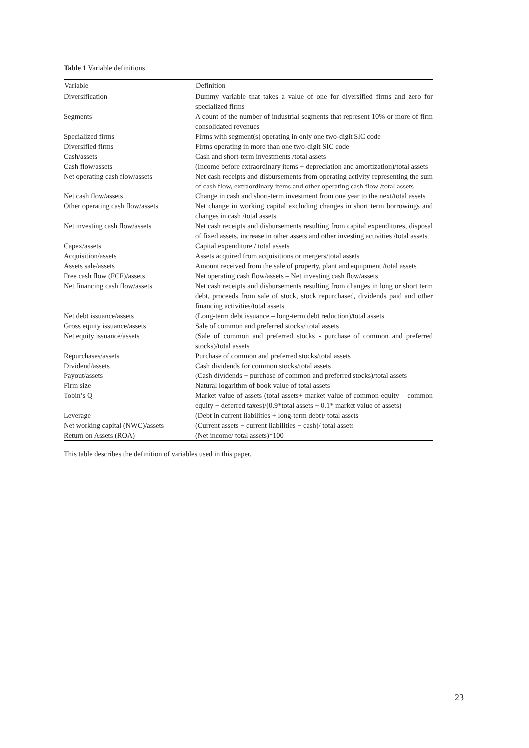Table 1 Variable definitions
| Variable | Definition |
| --- | --- |
| Diversification | Dummy variable that takes a value of one for diversified firms and zero for specialized firms |
| Segments | A count of the number of industrial segments that represent 10% or more of firm consolidated revenues |
| Specialized firms | Firms with segment(s) operating in only one two-digit SIC code |
| Diversified firms | Firms operating in more than one two-digit SIC code |
| Cash/assets | Cash and short-term investments /total assets |
| Cash flow/assets | (Income before extraordinary items + depreciation and amortization)/total assets |
| Net operating cash flow/assets | Net cash receipts and disbursements from operating activity representing the sum of cash flow, extraordinary items and other operating cash flow /total assets |
| Net cash flow/assets | Change in cash and short-term investment from one year to the next/total assets |
| Other operating cash flow/assets | Net change in working capital excluding changes in short term borrowings and changes in cash /total assets |
| Net investing cash flow/assets | Net cash receipts and disbursements resulting from capital expenditures, disposal of fixed assets, increase in other assets and other investing activities /total assets |
| Capex/assets | Capital expenditure / total assets |
| Acquisition/assets | Assets acquired from acquisitions or mergers/total assets |
| Assets sale/assets | Amount received from the sale of property, plant and equipment /total assets |
| Free cash flow (FCF)/assets | Net operating cash flow/assets – Net investing cash flow/assets |
| Net financing cash flow/assets | Net cash receipts and disbursements resulting from changes in long or short term debt, proceeds from sale of stock, stock repurchased, dividends paid and other financing activities/total assets |
| Net debt issuance/assets | (Long-term debt issuance – long-term debt reduction)/total assets |
| Gross equity issuance/assets | Sale of common and preferred stocks/ total assets |
| Net equity issuance/assets | (Sale of common and preferred stocks - purchase of common and preferred stocks)/total assets |
| Repurchases/assets | Purchase of common and preferred stocks/total assets |
| Dividend/assets | Cash dividends for common stocks/total assets |
| Payout/assets | (Cash dividends + purchase of common and preferred stocks)/total assets |
| Firm size | Natural logarithm of book value of total assets |
| Tobin’s Q | Market value of assets (total assets+ market value of common equity – common equity − deferred taxes)/(0.9*total assets + 0.1* market value of assets) |
| Leverage | (Debt in current liabilities + long-term debt)/ total assets |
| Net working capital (NWC)/assets | (Current assets − current liabilities − cash)/ total assets |
| Return on Assets (ROA) | (Net income/ total assets)*100 |
This table describes the definition of variables used in this paper.
23